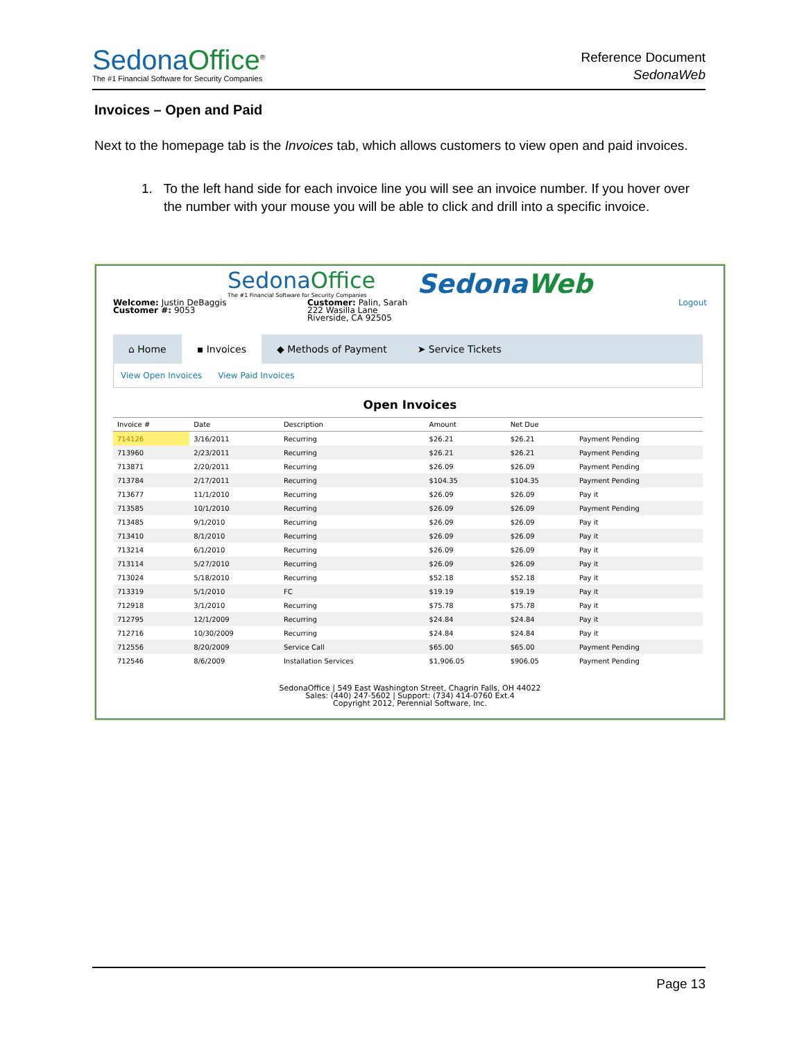Sedona Office<sup>®</sup>
The #1 Financial Software for Security Companies
Reference Document
SedonaWeb
Invoices – Open and Paid
Next to the homepage tab is the Invoices tab, which allows customers to view open and paid invoices.
1. To the left hand side for each invoice line you will see an invoice number. If you hover over the number with your mouse you will be able to click and drill into a specific invoice.
Sedona Office
The #1 Financial Software for Security Companies
SedonaWeb
Welcome: Justin DeBaggis
Customer #: 9053
Customer: Palin, Sarah
222 Wasilla Lane
Riverside, CA 92505
Logout
⌂ Home ▪ Invoices ◆ Methods of Payment ➤ Service Tickets
View Open Invoices View Paid Invoices
Open Invoices
| Invoice # | Date | Description | Amount | Net Due | |
| --- | --- | --- | --- | --- | --- |
| 714126 | 3/16/2011 | Recurring | $26.21 | $26.21 | Payment Pending |
| 713960 | 2/23/2011 | Recurring | $26.21 | $26.21 | Payment Pending |
| 713871 | 2/20/2011 | Recurring | $26.09 | $26.09 | Payment Pending |
| 713784 | 2/17/2011 | Recurring | $104.35 | $104.35 | Payment Pending |
| 713677 | 11/1/2010 | Recurring | $26.09 | $26.09 | Pay it |
| 713585 | 10/1/2010 | Recurring | $26.09 | $26.09 | Payment Pending |
| 713485 | 9/1/2010 | Recurring | $26.09 | $26.09 | Pay it |
| 713410 | 8/1/2010 | Recurring | $26.09 | $26.09 | Pay it |
| 713214 | 6/1/2010 | Recurring | $26.09 | $26.09 | Pay it |
| 713114 | 5/27/2010 | Recurring | $26.09 | $26.09 | Pay it |
| 713024 | 5/18/2010 | Recurring | $52.18 | $52.18 | Pay it |
| 713319 | 5/1/2010 | FC | $19.19 | $19.19 | Pay it |
| 712918 | 3/1/2010 | Recurring | $75.78 | $75.78 | Pay it |
| 712795 | 12/1/2009 | Recurring | $24.84 | $24.84 | Pay it |
| 712716 | 10/30/2009 | Recurring | $24.84 | $24.84 | Pay it |
| 712556 | 8/20/2009 | Service Call | $65.00 | $65.00 | Payment Pending |
| 712546 | 8/6/2009 | Installation Services | $1,906.05 | $906.05 | Payment Pending |
SedonaOffice | 549 East Washington Street, Chagrin Falls, OH 44022
Sales: (440) 247-5602 | Support: (734) 414-0760 Ext.4
Copyright 2012, Perennial Software, Inc.
Page 13